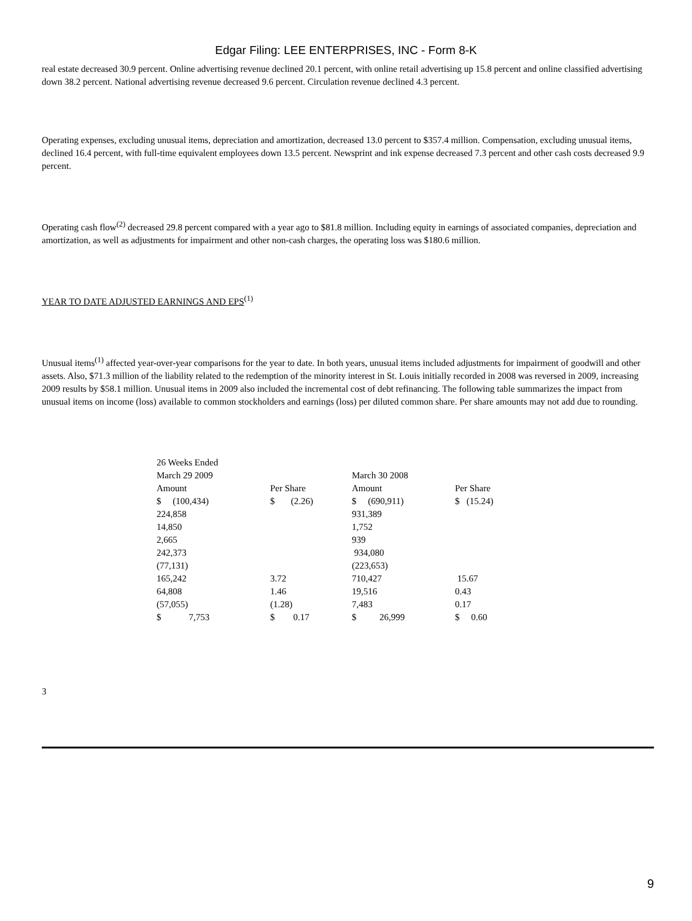Edgar Filing: LEE ENTERPRISES, INC - Form 8-K
real estate decreased 30.9 percent. Online advertising revenue declined 20.1 percent, with online retail advertising up 15.8 percent and online classified advertising down 38.2 percent. National advertising revenue decreased 9.6 percent. Circulation revenue declined 4.3 percent.
Operating expenses, excluding unusual items, depreciation and amortization, decreased 13.0 percent to $357.4 million. Compensation, excluding unusual items, declined 16.4 percent, with full-time equivalent employees down 13.5 percent. Newsprint and ink expense decreased 7.3 percent and other cash costs decreased 9.9 percent.
Operating cash flow<sup>(2)</sup> decreased 29.8 percent compared with a year ago to $81.8 million. Including equity in earnings of associated companies, depreciation and amortization, as well as adjustments for impairment and other non-cash charges, the operating loss was $180.6 million.
YEAR TO DATE ADJUSTED EARNINGS AND EPS<sup>(1)</sup>
Unusual items<sup>(1)</sup> affected year-over-year comparisons for the year to date. In both years, unusual items included adjustments for impairment of goodwill and other assets. Also, $71.3 million of the liability related to the redemption of the minority interest in St. Louis initially recorded in 2008 was reversed in 2009, increasing 2009 results by $58.1 million. Unusual items in 2009 also included the incremental cost of debt refinancing. The following table summarizes the impact from unusual items on income (loss) available to common stockholders and earnings (loss) per diluted common share. Per share amounts may not add due to rounding.
| 26 Weeks Ended | | | |
| March 29 2009 | | March 30 2008 | |
| Amount | Per Share | Amount | Per Share |
| $ (100,434) | $ (2.26) | $ (690,911) | $ (15.24) |
| 224,858 | | 931,389 | |
| 14,850 | | 1,752 | |
| 2,665 | | 939 | |
| 242,373 | | 934,080 | |
| (77,131) | | (223,653) | |
| 165,242 | 3.72 | 710,427 | 15.67 |
| 64,808 | 1.46 | 19,516 | 0.43 |
| (57,055) | (1.28) | 7,483 | 0.17 |
| $ 7,753 | $ 0.17 | $ 26,999 | $ 0.60 |
3
9